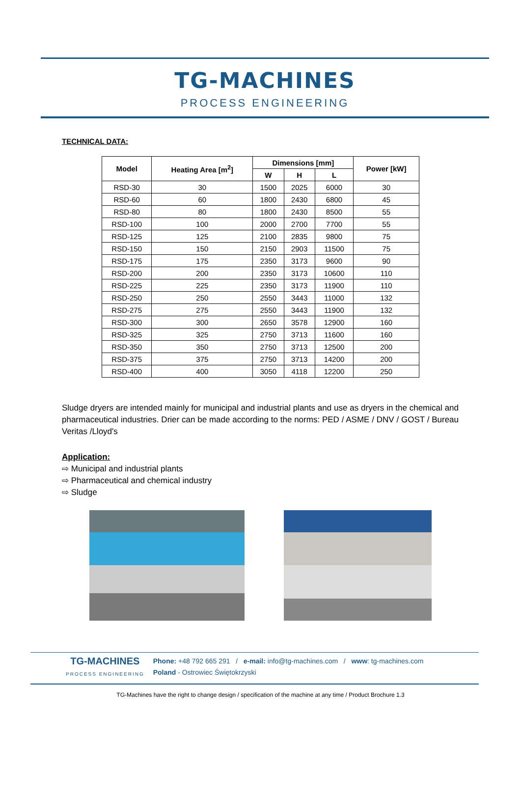TG-MACHINES
PROCESS ENGINEERING
TECHNICAL DATA:
| Model | Heating Area [m<sup>2</sup>] | Dimensions [mm] | | | Power [kW] |
| --- | --- | --- | --- | --- | --- |
| | | W | H | L | |
| RSD-30 | 30 | 1500 | 2025 | 6000 | 30 |
| RSD-60 | 60 | 1800 | 2430 | 6800 | 45 |
| RSD-80 | 80 | 1800 | 2430 | 8500 | 55 |
| RSD-100 | 100 | 2000 | 2700 | 7700 | 55 |
| RSD-125 | 125 | 2100 | 2835 | 9800 | 75 |
| RSD-150 | 150 | 2150 | 2903 | 11500 | 75 |
| RSD-175 | 175 | 2350 | 3173 | 9600 | 90 |
| RSD-200 | 200 | 2350 | 3173 | 10600 | 110 |
| RSD-225 | 225 | 2350 | 3173 | 11900 | 110 |
| RSD-250 | 250 | 2550 | 3443 | 11000 | 132 |
| RSD-275 | 275 | 2550 | 3443 | 11900 | 132 |
| RSD-300 | 300 | 2650 | 3578 | 12900 | 160 |
| RSD-325 | 325 | 2750 | 3713 | 11600 | 160 |
| RSD-350 | 350 | 2750 | 3713 | 12500 | 200 |
| RSD-375 | 375 | 2750 | 3713 | 14200 | 200 |
| RSD-400 | 400 | 3050 | 4118 | 12200 | 250 |
Sludge dryers are intended mainly for municipal and industrial plants and use as dryers in the chemical and pharmaceutical industries. Drier can be made according to the norms: PED / ASME / DNV / GOST / Bureau Veritas /Lloyd's
Application:
⇨ Municipal and industrial plants
⇨ Pharmaceutical and chemical industry
⇨ Sludge
TG-MACHINES
PROCESS ENGINEERING
Phone: +48 792 665 291 / e-mail: info@tg-machines.com / www: tg-machines.com
Poland - Ostrowiec Świętokrzyski
TG-Machines have the right to change design / specification of the machine at any time / Product Brochure 1.3